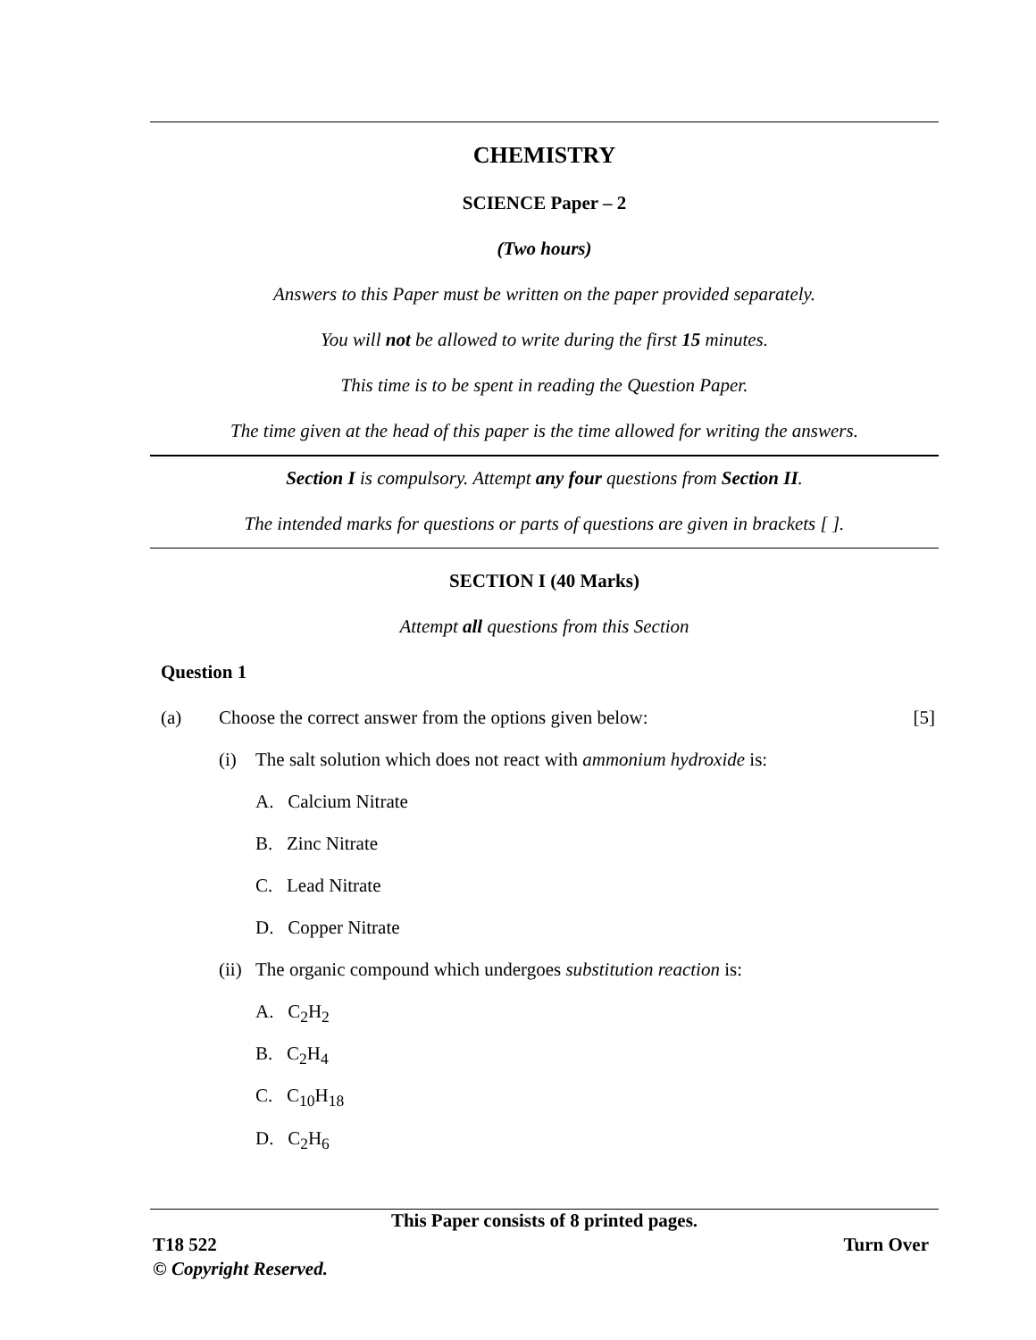CHEMISTRY
SCIENCE Paper – 2
(Two hours)
Answers to this Paper must be written on the paper provided separately.
You will not be allowed to write during the first 15 minutes.
This time is to be spent in reading the Question Paper.
The time given at the head of this paper is the time allowed for writing the answers.
Section I is compulsory. Attempt any four questions from Section II.
The intended marks for questions or parts of questions are given in brackets [ ].
SECTION I (40 Marks)
Attempt all questions from this Section
Question 1
(a) Choose the correct answer from the options given below: [5]
(i) The salt solution which does not react with ammonium hydroxide is:
A. Calcium Nitrate
B. Zinc Nitrate
C. Lead Nitrate
D. Copper Nitrate
(ii) The organic compound which undergoes substitution reaction is:
A. C<sub>2</sub>H<sub>2</sub>
B. C<sub>2</sub>H<sub>4</sub>
C. C<sub>10</sub>H<sub>18</sub>
D. C<sub>2</sub>H<sub>6</sub>
This Paper consists of 8 printed pages.
T18 522 Turn Over
© Copyright Reserved.